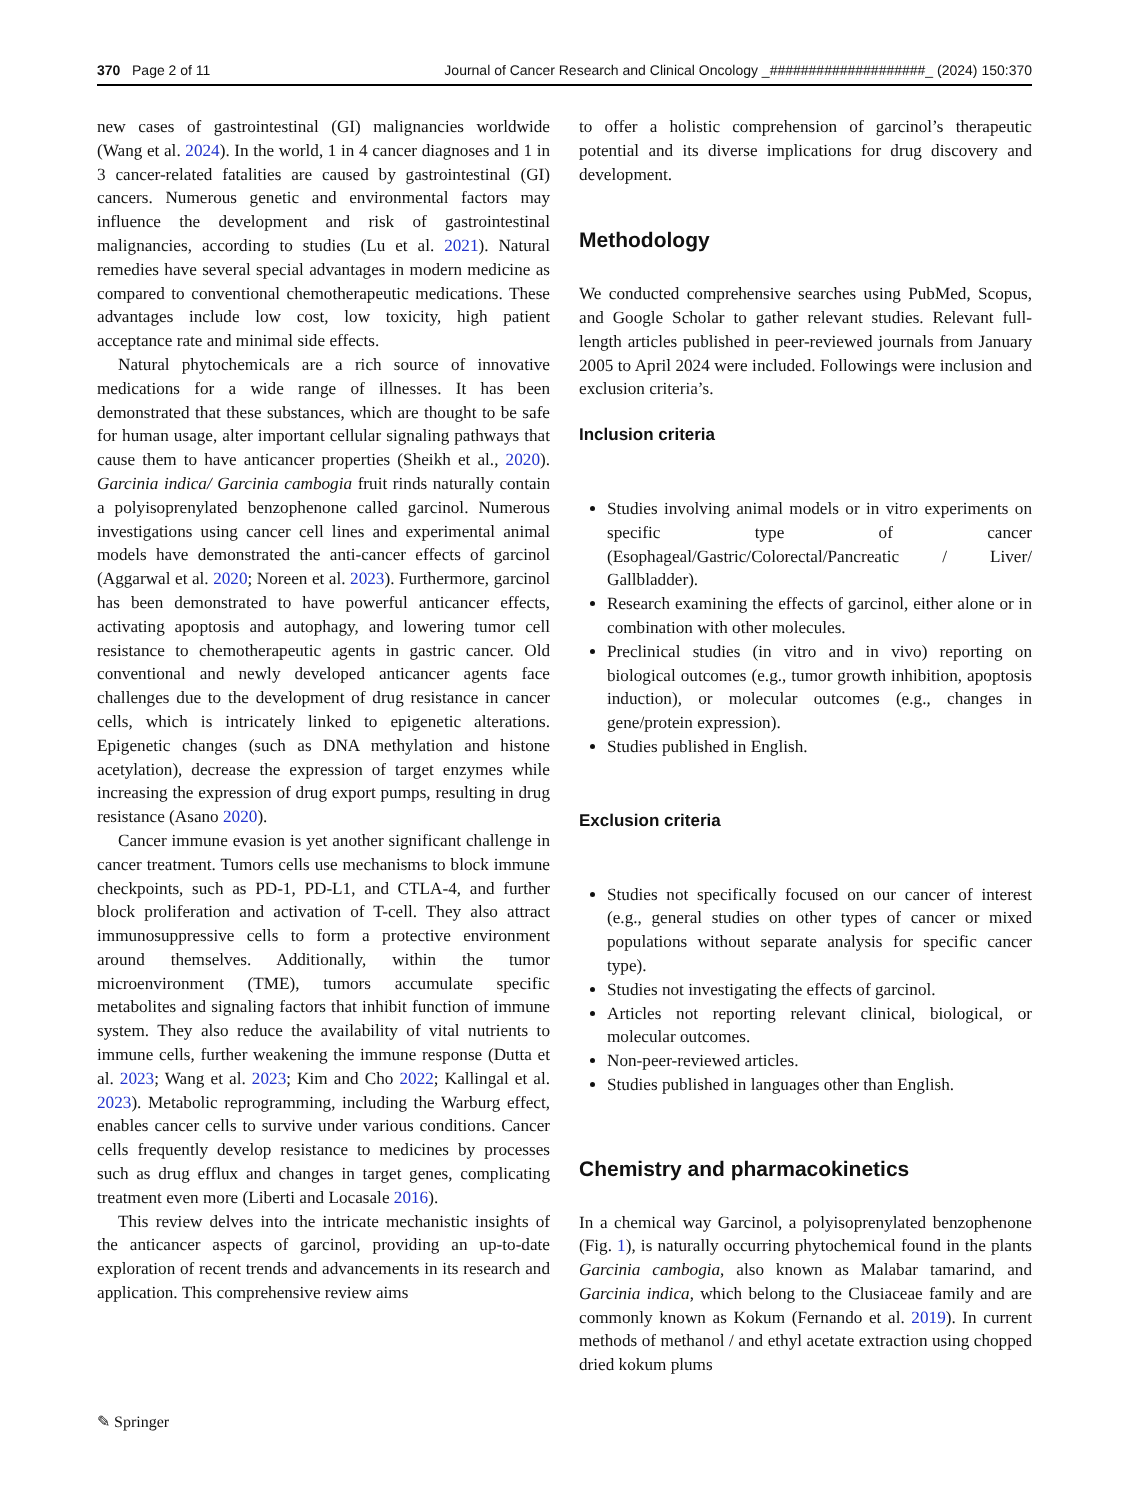370 Page 2 of 11 Journal of Cancer Research and Clinical Oncology _####################_ (2024) 150:370
new cases of gastrointestinal (GI) malignancies worldwide (Wang et al. 2024). In the world, 1 in 4 cancer diagnoses and 1 in 3 cancer-related fatalities are caused by gastrointestinal (GI) cancers. Numerous genetic and environmental factors may influence the development and risk of gastrointestinal malignancies, according to studies (Lu et al. 2021). Natural remedies have several special advantages in modern medicine as compared to conventional chemotherapeutic medications. These advantages include low cost, low toxicity, high patient acceptance rate and minimal side effects.
Natural phytochemicals are a rich source of innovative medications for a wide range of illnesses. It has been demonstrated that these substances, which are thought to be safe for human usage, alter important cellular signaling pathways that cause them to have anticancer properties (Sheikh et al., 2020). Garcinia indica/ Garcinia cambogia fruit rinds naturally contain a polyisoprenylated benzophenone called garcinol. Numerous investigations using cancer cell lines and experimental animal models have demonstrated the anti-cancer effects of garcinol (Aggarwal et al. 2020; Noreen et al. 2023). Furthermore, garcinol has been demonstrated to have powerful anticancer effects, activating apoptosis and autophagy, and lowering tumor cell resistance to chemotherapeutic agents in gastric cancer. Old conventional and newly developed anticancer agents face challenges due to the development of drug resistance in cancer cells, which is intricately linked to epigenetic alterations. Epigenetic changes (such as DNA methylation and histone acetylation), decrease the expression of target enzymes while increasing the expression of drug export pumps, resulting in drug resistance (Asano 2020).
Cancer immune evasion is yet another significant challenge in cancer treatment. Tumors cells use mechanisms to block immune checkpoints, such as PD-1, PD-L1, and CTLA-4, and further block proliferation and activation of T-cell. They also attract immunosuppressive cells to form a protective environment around themselves. Additionally, within the tumor microenvironment (TME), tumors accumulate specific metabolites and signaling factors that inhibit function of immune system. They also reduce the availability of vital nutrients to immune cells, further weakening the immune response (Dutta et al. 2023; Wang et al. 2023; Kim and Cho 2022; Kallingal et al. 2023). Metabolic reprogramming, including the Warburg effect, enables cancer cells to survive under various conditions. Cancer cells frequently develop resistance to medicines by processes such as drug efflux and changes in target genes, complicating treatment even more (Liberti and Locasale 2016).
This review delves into the intricate mechanistic insights of the anticancer aspects of garcinol, providing an up-to-date exploration of recent trends and advancements in its research and application. This comprehensive review aims
to offer a holistic comprehension of garcinol’s therapeutic potential and its diverse implications for drug discovery and development.
Methodology
We conducted comprehensive searches using PubMed, Scopus, and Google Scholar to gather relevant studies. Relevant full-length articles published in peer-reviewed journals from January 2005 to April 2024 were included. Followings were inclusion and exclusion criteria’s.
Inclusion criteria
Studies involving animal models or in vitro experiments on specific type of cancer (Esophageal/Gastric/Colorectal/Pancreatic / Liver/ Gallbladder).
Research examining the effects of garcinol, either alone or in combination with other molecules.
Preclinical studies (in vitro and in vivo) reporting on biological outcomes (e.g., tumor growth inhibition, apoptosis induction), or molecular outcomes (e.g., changes in gene/protein expression).
Studies published in English.
Exclusion criteria
Studies not specifically focused on our cancer of interest (e.g., general studies on other types of cancer or mixed populations without separate analysis for specific cancer type).
Studies not investigating the effects of garcinol.
Articles not reporting relevant clinical, biological, or molecular outcomes.
Non-peer-reviewed articles.
Studies published in languages other than English.
Chemistry and pharmacokinetics
In a chemical way Garcinol, a polyisoprenylated benzophenone (Fig. 1), is naturally occurring phytochemical found in the plants Garcinia cambogia, also known as Malabar tamarind, and Garcinia indica, which belong to the Clusiaceae family and are commonly known as Kokum (Fernando et al. 2019). In current methods of methanol / and ethyl acetate extraction using chopped dried kokum plums
✎ Springer